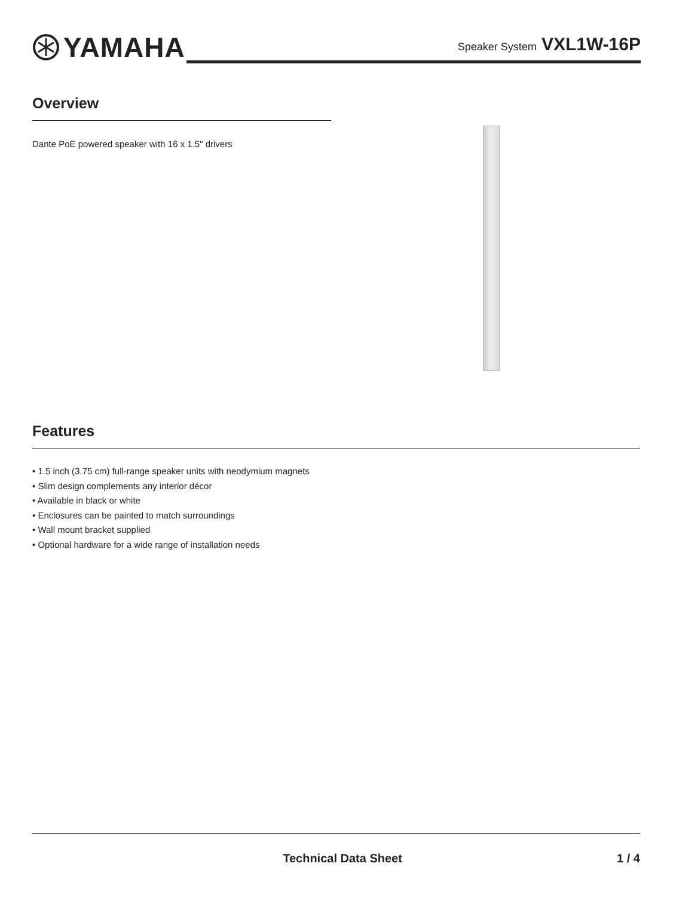YAMAHA
Speaker System VXL1W-16P
Overview
Dante PoE powered speaker with 16 x 1.5" drivers
Features
• 1.5 inch (3.75 cm) full-range speaker units with neodymium magnets
• Slim design complements any interior décor
• Available in black or white
• Enclosures can be painted to match surroundings
• Wall mount bracket supplied
• Optional hardware for a wide range of installation needs
Technical Data Sheet 1 / 4